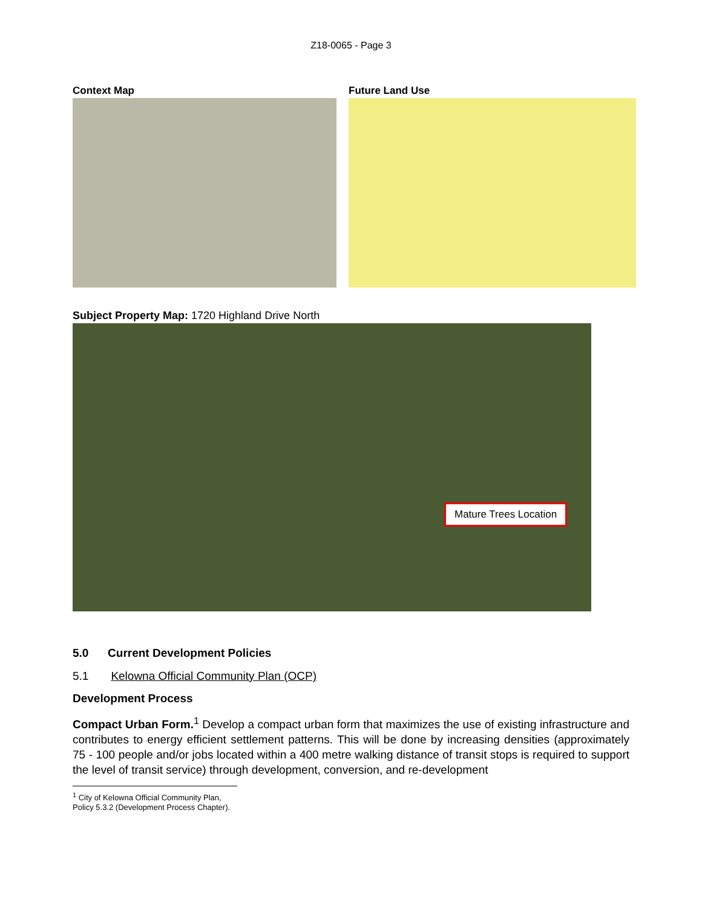Z18-0065 - Page 3
Context Map Future Land Use
Subject Property Map: 1720 Highland Drive North
Mature Trees Location
5.0 Current Development Policies
5.1 Kelowna Official Community Plan (OCP)
Development Process
Compact Urban Form.<sup>1</sup> Develop a compact urban form that maximizes the use of existing infrastructure and contributes to energy efficient settlement patterns. This will be done by increasing densities (approximately 75 - 100 people and/or jobs located within a 400 metre walking distance of transit stops is required to support the level of transit service) through development, conversion, and re-development
<sup>1</sup> City of Kelowna Official Community Plan, Policy 5.3.2 (Development Process Chapter).